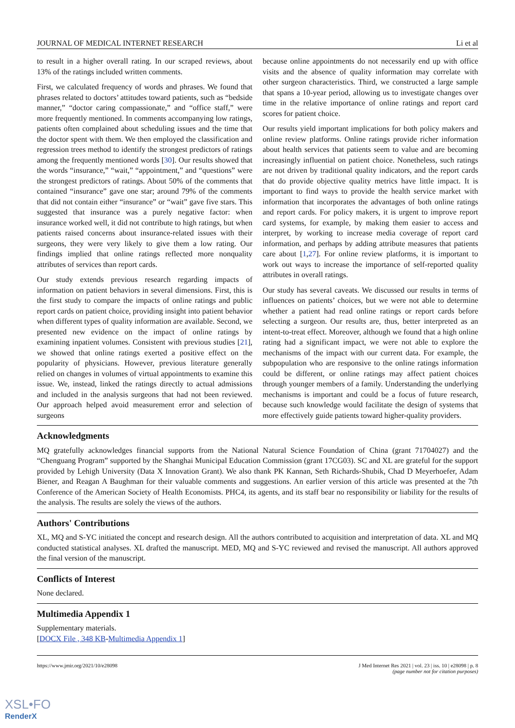JOURNAL OF MEDICAL INTERNET RESEARCH Li et al
to result in a higher overall rating. In our scraped reviews, about 13% of the ratings included written comments.
First, we calculated frequency of words and phrases. We found that phrases related to doctors’ attitudes toward patients, such as “bedside manner,” “doctor caring compassionate,” and “office staff,” were more frequently mentioned. In comments accompanying low ratings, patients often complained about scheduling issues and the time that the doctor spent with them. We then employed the classification and regression trees method to identify the strongest predictors of ratings among the frequently mentioned words [30]. Our results showed that the words “insurance,” “wait,” “appointment,” and “questions” were the strongest predictors of ratings. About 50% of the comments that contained “insurance” gave one star; around 79% of the comments that did not contain either “insurance” or “wait” gave five stars. This suggested that insurance was a purely negative factor: when insurance worked well, it did not contribute to high ratings, but when patients raised concerns about insurance-related issues with their surgeons, they were very likely to give them a low rating. Our findings implied that online ratings reflected more nonquality attributes of services than report cards.
Our study extends previous research regarding impacts of information on patient behaviors in several dimensions. First, this is the first study to compare the impacts of online ratings and public report cards on patient choice, providing insight into patient behavior when different types of quality information are available. Second, we presented new evidence on the impact of online ratings by examining inpatient volumes. Consistent with previous studies [21], we showed that online ratings exerted a positive effect on the popularity of physicians. However, previous literature generally relied on changes in volumes of virtual appointments to examine this issue. We, instead, linked the ratings directly to actual admissions and included in the analysis surgeons that had not been reviewed. Our approach helped avoid measurement error and selection of surgeons
because online appointments do not necessarily end up with office visits and the absence of quality information may correlate with other surgeon characteristics. Third, we constructed a large sample that spans a 10-year period, allowing us to investigate changes over time in the relative importance of online ratings and report card scores for patient choice.
Our results yield important implications for both policy makers and online review platforms. Online ratings provide richer information about health services that patients seem to value and are becoming increasingly influential on patient choice. Nonetheless, such ratings are not driven by traditional quality indicators, and the report cards that do provide objective quality metrics have little impact. It is important to find ways to provide the health service market with information that incorporates the advantages of both online ratings and report cards. For policy makers, it is urgent to improve report card systems, for example, by making them easier to access and interpret, by working to increase media coverage of report card information, and perhaps by adding attribute measures that patients care about [1,27]. For online review platforms, it is important to work out ways to increase the importance of self-reported quality attributes in overall ratings.
Our study has several caveats. We discussed our results in terms of influences on patients’ choices, but we were not able to determine whether a patient had read online ratings or report cards before selecting a surgeon. Our results are, thus, better interpreted as an intent-to-treat effect. Moreover, although we found that a high online rating had a significant impact, we were not able to explore the mechanisms of the impact with our current data. For example, the subpopulation who are responsive to the online ratings information could be different, or online ratings may affect patient choices through younger members of a family. Understanding the underlying mechanisms is important and could be a focus of future research, because such knowledge would facilitate the design of systems that more effectively guide patients toward higher-quality providers.
Acknowledgments
MQ gratefully acknowledges financial supports from the National Natural Science Foundation of China (grant 71704027) and the “Chenguang Program” supported by the Shanghai Municipal Education Commission (grant 17CG03). SC and XL are grateful for the support provided by Lehigh University (Data X Innovation Grant). We also thank PK Kannan, Seth Richards-Shubik, Chad D Meyerhoefer, Adam Biener, and Reagan A Baughman for their valuable comments and suggestions. An earlier version of this article was presented at the 7th Conference of the American Society of Health Economists. PHC4, its agents, and its staff bear no responsibility or liability for the results of the analysis. The results are solely the views of the authors.
Authors' Contributions
XL, MQ and S-YC initiated the concept and research design. All the authors contributed to acquisition and interpretation of data. XL and MQ conducted statistical analyses. XL drafted the manuscript. MED, MQ and S-YC reviewed and revised the manuscript. All authors approved the final version of the manuscript.
Conflicts of Interest
None declared.
Multimedia Appendix 1
Supplementary materials.
[DOCX File , 348 KB-Multimedia Appendix 1]
https://www.jmir.org/2021/10/e28098 J Med Internet Res 2021 | vol. 23 | iss. 10 | e28098 | p. 8
(page number not for citation purposes)
XSL•FO
RenderX